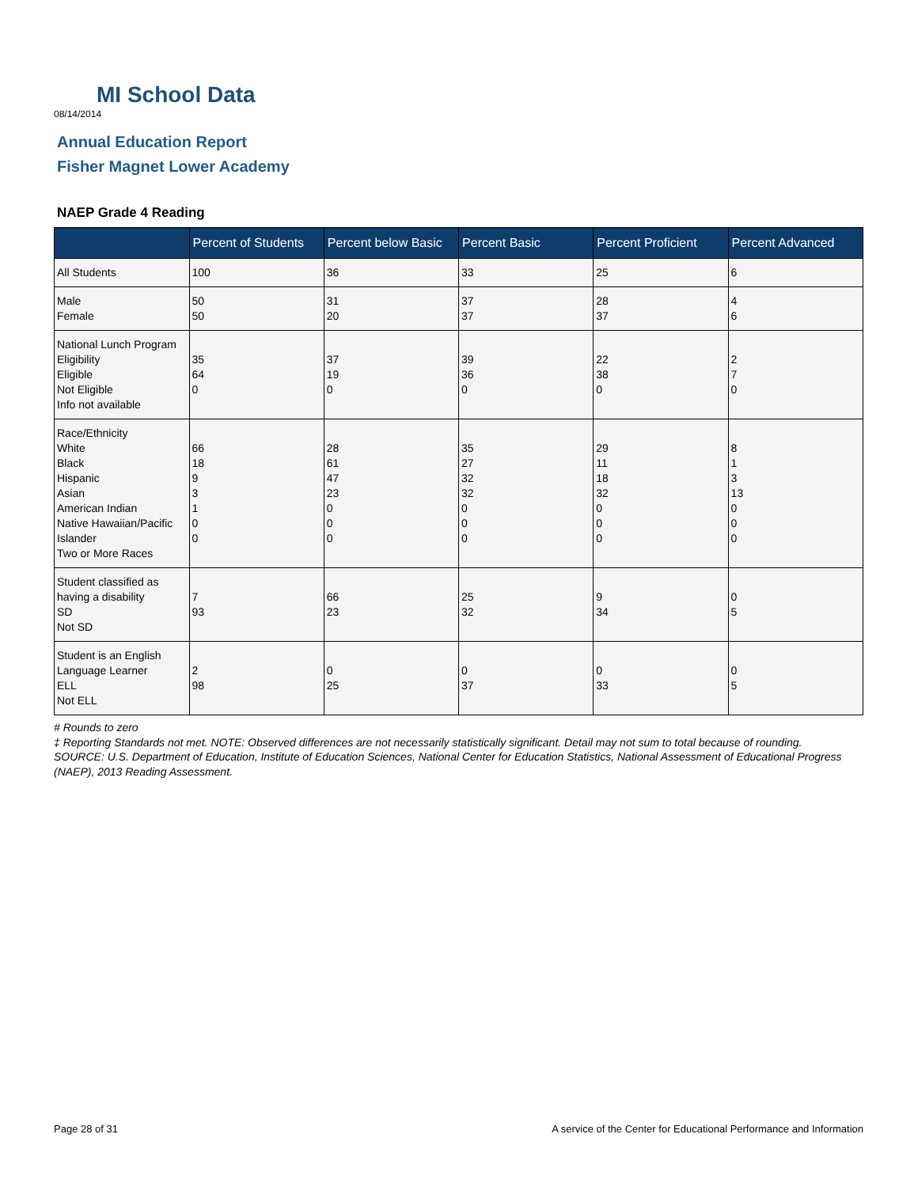MI School Data
08/14/2014
Annual Education Report
Fisher Magnet Lower Academy
NAEP Grade 4 Reading
| | Percent of Students | Percent below Basic | Percent Basic | Percent Proficient | Percent Advanced |
| --- | --- | --- | --- | --- | --- |
| All Students | 100 | 36 | 33 | 25 | 6 |
| Male Female | 50 50 | 31 20 | 37 37 | 28 37 | 4 6 |
| National Lunch Program Eligibility Eligible Not Eligible Info not available | 35 64 0 | 37 19 0 | 39 36 0 | 22 38 0 | 2 7 0 |
| Race/Ethnicity White Black Hispanic Asian American Indian Native Hawaiian/Pacific Islander Two or More Races | 66 18 9 3 1 0 0 | 28 61 47 23 0 0 0 | 35 27 32 32 0 0 0 | 29 11 18 32 0 0 0 | 8 1 3 13 0 0 0 |
| Student classified as having a disability SD Not SD | 7 93 | 66 23 | 25 32 | 9 34 | 0 5 |
| Student is an English Language Learner ELL Not ELL | 2 98 | 0 25 | 0 37 | 0 33 | 0 5 |
# Rounds to zero
‡ Reporting Standards not met. NOTE: Observed differences are not necessarily statistically significant. Detail may not sum to total because of rounding. SOURCE: U.S. Department of Education, Institute of Education Sciences, National Center for Education Statistics, National Assessment of Educational Progress (NAEP), 2013 Reading Assessment.
Page 28 of 31
A service of the Center for Educational Performance and Information